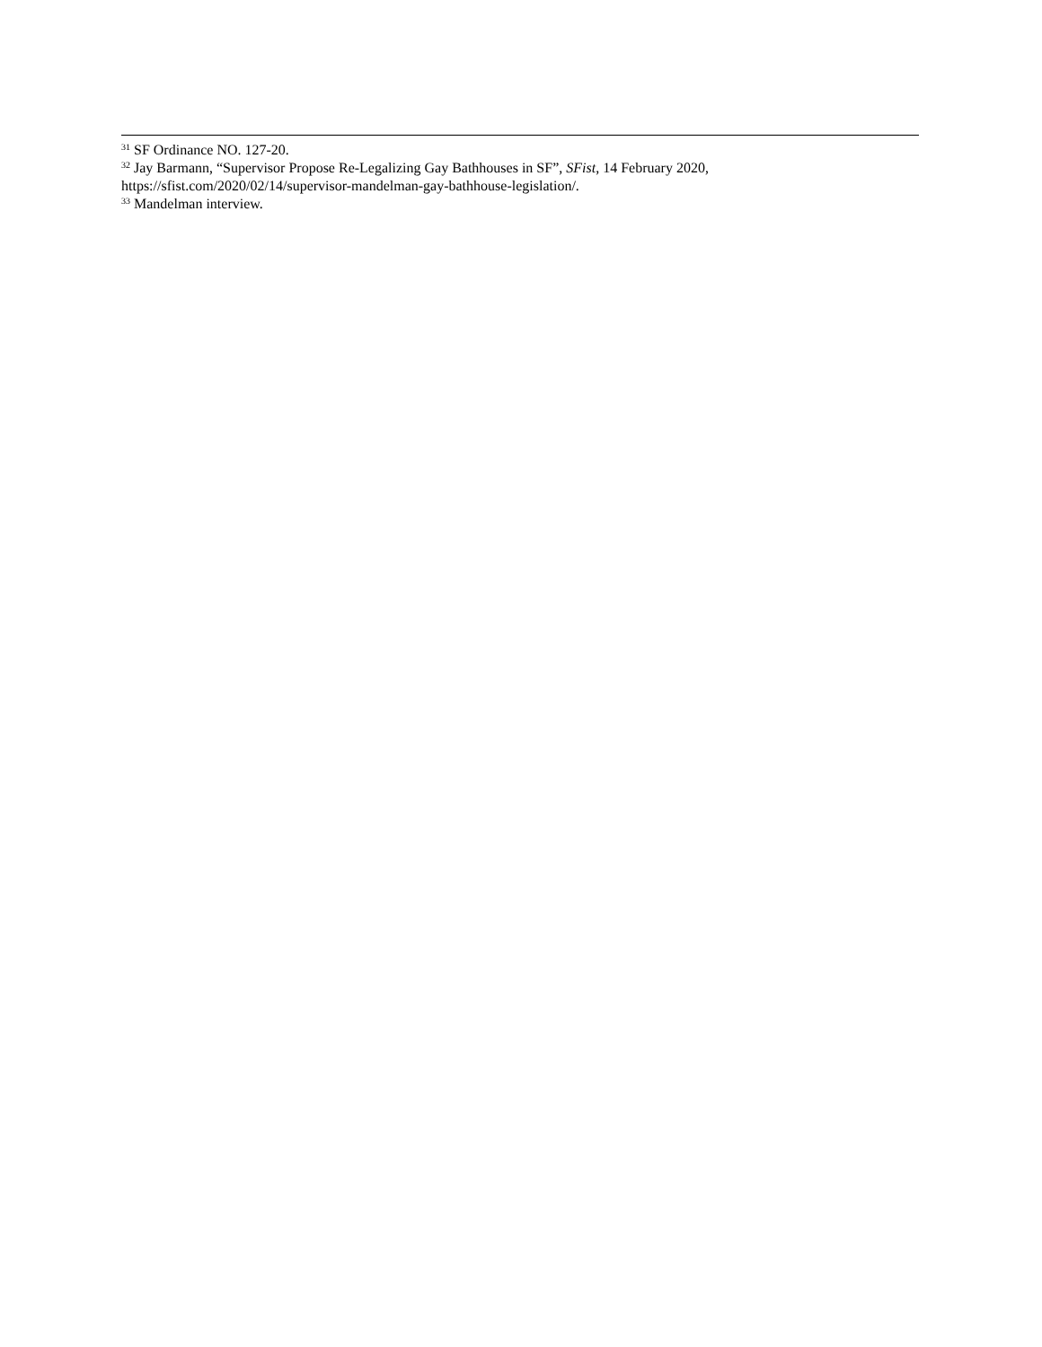<sup>31</sup> SF Ordinance NO. 127-20.
<sup>32</sup> Jay Barmann, “Supervisor Propose Re-Legalizing Gay Bathhouses in SF”, SFist, 14 February 2020, https://sfist.com/2020/02/14/supervisor-mandelman-gay-bathhouse-legislation/.
<sup>33</sup> Mandelman interview.